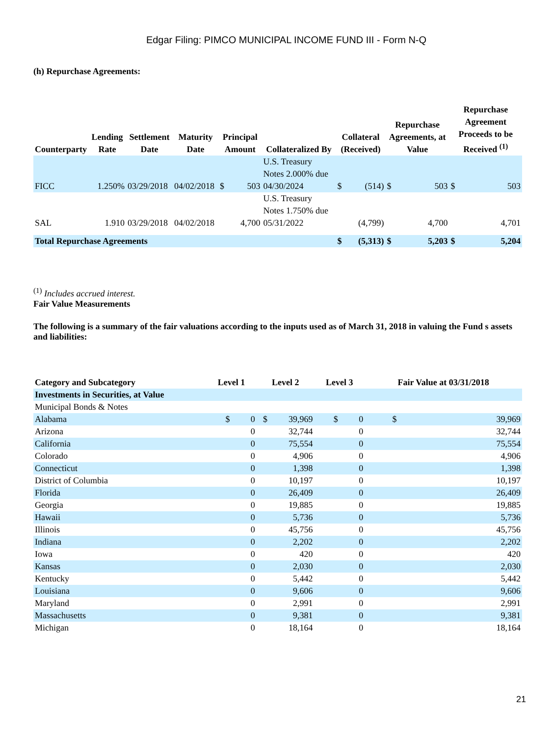Edgar Filing: PIMCO MUNICIPAL INCOME FUND III - Form N-Q
(h) Repurchase Agreements:
| Counterparty | Lending Rate | Settlement Date | Maturity Date | Principal Amount | | Collateralized By | Collateral (Received) | | Repurchase Agreements, at Value | | Repurchase Agreement Proceeds to be Received <sup>(1)</sup> | |
| --- | --- | --- | --- | --- | --- | --- | --- | --- | --- | --- | --- | --- |
| FICC | 1.250% | 03/29/2018 | 04/02/2018 | $ | 503 | U.S. Treasury Notes 2.000% due 04/30/2024 | $ | (514) | $ | 503 | $ | 503 |
| SAL | 1.910 | 03/29/2018 | 04/02/2018 | | 4,700 | U.S. Treasury Notes 1.750% due 05/31/2022 | | (4,799) | | 4,700 | | 4,701 |
| Total Repurchase Agreements | | | | | | | $ | (5,313) | $ | 5,203 | $ | 5,204 |
<sup>(1)</sup> Includes accrued interest.
Fair Value Measurements
The following is a summary of the fair valuations according to the inputs used as of March 31, 2018 in valuing the Fund s assets and liabilities:
| Category and Subcategory | Level 1 | | Level 2 | | Level 3 | | Fair Value at 03/31/2018 | |
| --- | --- | --- | --- | --- | --- | --- | --- | --- |
| Investments in Securities, at Value | | | | | | | | |
| Municipal Bonds & Notes | | | | | | | | |
| Alabama | $ | 0 | $ | 39,969 | $ | 0 | $ | 39,969 |
| Arizona | | 0 | | 32,744 | | 0 | | 32,744 |
| California | | 0 | | 75,554 | | 0 | | 75,554 |
| Colorado | | 0 | | 4,906 | | 0 | | 4,906 |
| Connecticut | | 0 | | 1,398 | | 0 | | 1,398 |
| District of Columbia | | 0 | | 10,197 | | 0 | | 10,197 |
| Florida | | 0 | | 26,409 | | 0 | | 26,409 |
| Georgia | | 0 | | 19,885 | | 0 | | 19,885 |
| Hawaii | | 0 | | 5,736 | | 0 | | 5,736 |
| Illinois | | 0 | | 45,756 | | 0 | | 45,756 |
| Indiana | | 0 | | 2,202 | | 0 | | 2,202 |
| Iowa | | 0 | | 420 | | 0 | | 420 |
| Kansas | | 0 | | 2,030 | | 0 | | 2,030 |
| Kentucky | | 0 | | 5,442 | | 0 | | 5,442 |
| Louisiana | | 0 | | 9,606 | | 0 | | 9,606 |
| Maryland | | 0 | | 2,991 | | 0 | | 2,991 |
| Massachusetts | | 0 | | 9,381 | | 0 | | 9,381 |
| Michigan | | 0 | | 18,164 | | 0 | | 18,164 |
21